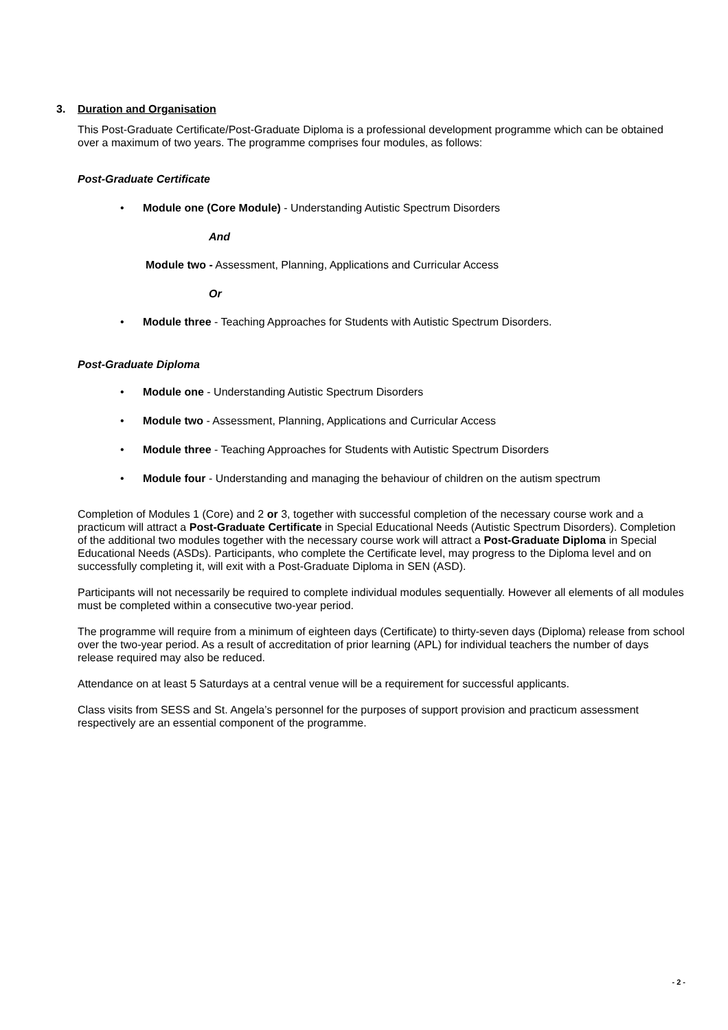3. Duration and Organisation
This Post-Graduate Certificate/Post-Graduate Diploma is a professional development programme which can be obtained over a maximum of two years. The programme comprises four modules, as follows:
Post-Graduate Certificate
• Module one (Core Module) - Understanding Autistic Spectrum Disorders
And
Module two - Assessment, Planning, Applications and Curricular Access
Or
• Module three - Teaching Approaches for Students with Autistic Spectrum Disorders.
Post-Graduate Diploma
• Module one - Understanding Autistic Spectrum Disorders
• Module two - Assessment, Planning, Applications and Curricular Access
• Module three - Teaching Approaches for Students with Autistic Spectrum Disorders
• Module four - Understanding and managing the behaviour of children on the autism spectrum
Completion of Modules 1 (Core) and 2 or 3, together with successful completion of the necessary course work and a practicum will attract a Post-Graduate Certificate in Special Educational Needs (Autistic Spectrum Disorders). Completion of the additional two modules together with the necessary course work will attract a Post-Graduate Diploma in Special Educational Needs (ASDs). Participants, who complete the Certificate level, may progress to the Diploma level and on successfully completing it, will exit with a Post-Graduate Diploma in SEN (ASD).
Participants will not necessarily be required to complete individual modules sequentially. However all elements of all modules must be completed within a consecutive two-year period.
The programme will require from a minimum of eighteen days (Certificate) to thirty-seven days (Diploma) release from school over the two-year period. As a result of accreditation of prior learning (APL) for individual teachers the number of days release required may also be reduced.
Attendance on at least 5 Saturdays at a central venue will be a requirement for successful applicants.
Class visits from SESS and St. Angela’s personnel for the purposes of support provision and practicum assessment respectively are an essential component of the programme.
- 2 -